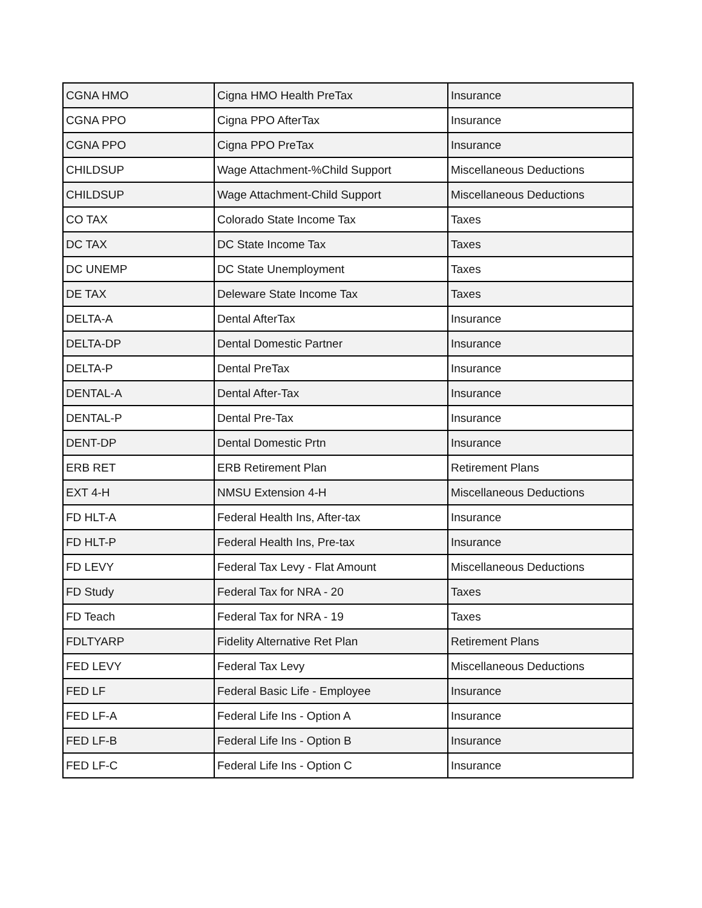| CGNA HMO | Cigna HMO Health PreTax | Insurance |
| CGNA PPO | Cigna PPO AfterTax | Insurance |
| CGNA PPO | Cigna PPO PreTax | Insurance |
| CHILDSUP | Wage Attachment-%Child Support | Miscellaneous Deductions |
| CHILDSUP | Wage Attachment-Child Support | Miscellaneous Deductions |
| CO TAX | Colorado State Income Tax | Taxes |
| DC TAX | DC State Income Tax | Taxes |
| DC UNEMP | DC State Unemployment | Taxes |
| DE TAX | Deleware State Income Tax | Taxes |
| DELTA-A | Dental AfterTax | Insurance |
| DELTA-DP | Dental Domestic Partner | Insurance |
| DELTA-P | Dental PreTax | Insurance |
| DENTAL-A | Dental After-Tax | Insurance |
| DENTAL-P | Dental Pre-Tax | Insurance |
| DENT-DP | Dental Domestic Prtn | Insurance |
| ERB RET | ERB Retirement Plan | Retirement Plans |
| EXT 4-H | NMSU Extension 4-H | Miscellaneous Deductions |
| FD HLT-A | Federal Health Ins, After-tax | Insurance |
| FD HLT-P | Federal Health Ins, Pre-tax | Insurance |
| FD LEVY | Federal Tax Levy - Flat Amount | Miscellaneous Deductions |
| FD Study | Federal Tax for NRA - 20 | Taxes |
| FD Teach | Federal Tax for NRA - 19 | Taxes |
| FDLTYARP | Fidelity Alternative Ret Plan | Retirement Plans |
| FED LEVY | Federal Tax Levy | Miscellaneous Deductions |
| FED LF | Federal Basic Life - Employee | Insurance |
| FED LF-A | Federal Life Ins - Option A | Insurance |
| FED LF-B | Federal Life Ins - Option B | Insurance |
| FED LF-C | Federal Life Ins - Option C | Insurance |